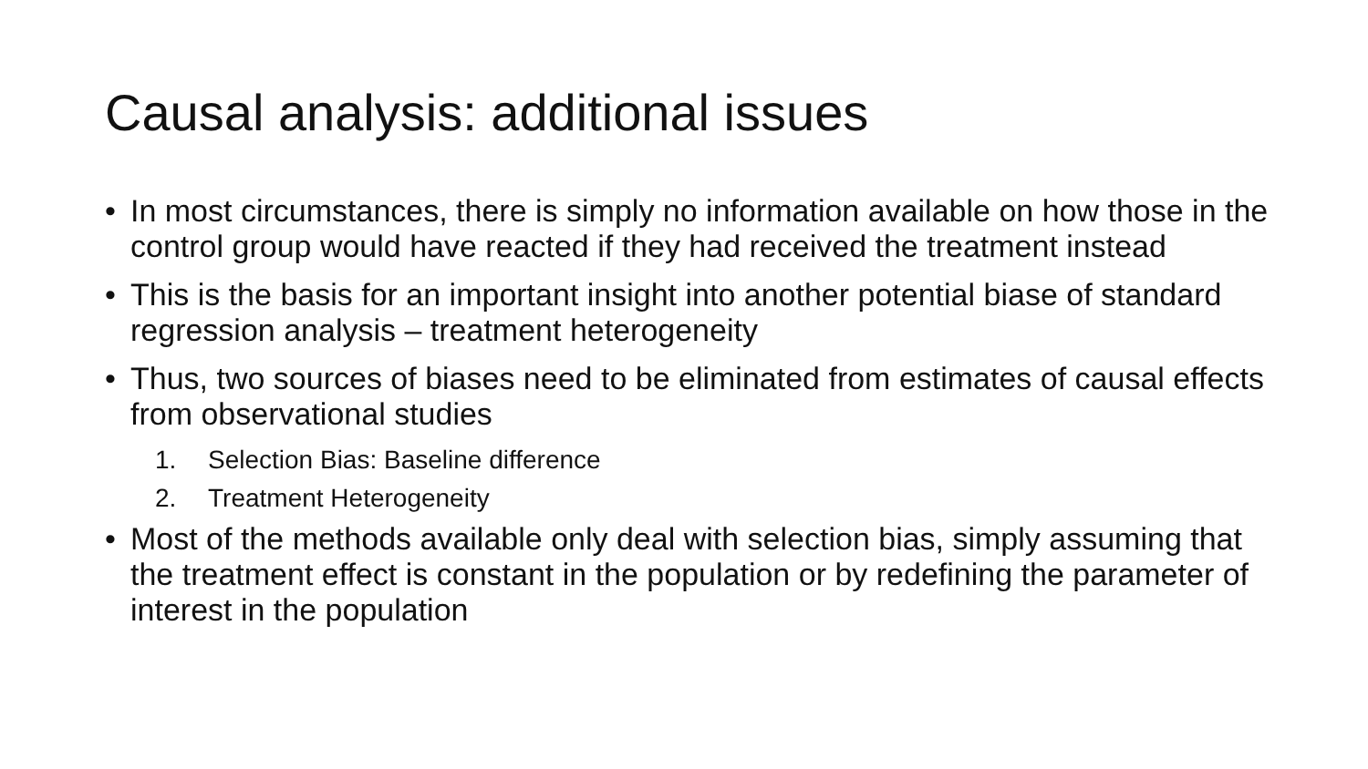Causal analysis: additional issues
• In most circumstances, there is simply no information available on how those in the control group would have reacted if they had received the treatment instead
• This is the basis for an important insight into another potential biase of standard regression analysis – treatment heterogeneity
• Thus, two sources of biases need to be eliminated from estimates of causal effects from observational studies
1. Selection Bias: Baseline difference
2. Treatment Heterogeneity
• Most of the methods available only deal with selection bias, simply assuming that the treatment effect is constant in the population or by redefining the parameter of interest in the population